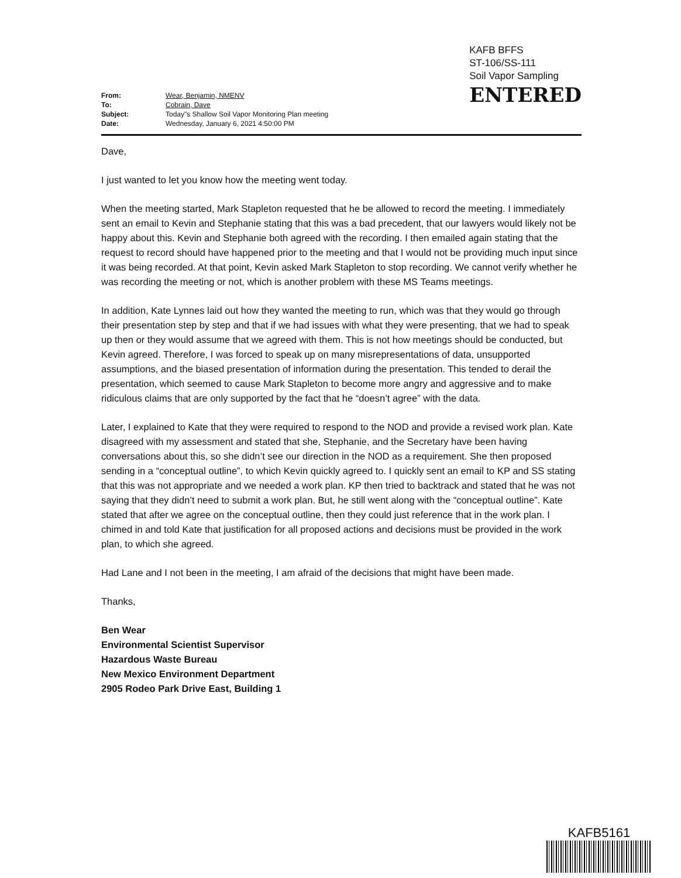| From: | Wear, Benjamin, NMENV |
| To: | Cobrain, Dave |
| Subject: | Today"s Shallow Soil Vapor Monitoring Plan meeting |
| Date: | Wednesday, January 6, 2021 4:50:00 PM |
KAFB BFFS
ST-106/SS-111
Soil Vapor Sampling
ENTERED
Dave,
I just wanted to let you know how the meeting went today.
When the meeting started, Mark Stapleton requested that he be allowed to record the meeting. I immediately sent an email to Kevin and Stephanie stating that this was a bad precedent, that our lawyers would likely not be happy about this. Kevin and Stephanie both agreed with the recording. I then emailed again stating that the request to record should have happened prior to the meeting and that I would not be providing much input since it was being recorded. At that point, Kevin asked Mark Stapleton to stop recording. We cannot verify whether he was recording the meeting or not, which is another problem with these MS Teams meetings.
In addition, Kate Lynnes laid out how they wanted the meeting to run, which was that they would go through their presentation step by step and that if we had issues with what they were presenting, that we had to speak up then or they would assume that we agreed with them. This is not how meetings should be conducted, but Kevin agreed. Therefore, I was forced to speak up on many misrepresentations of data, unsupported assumptions, and the biased presentation of information during the presentation. This tended to derail the presentation, which seemed to cause Mark Stapleton to become more angry and aggressive and to make ridiculous claims that are only supported by the fact that he “doesn’t agree” with the data.
Later, I explained to Kate that they were required to respond to the NOD and provide a revised work plan. Kate disagreed with my assessment and stated that she, Stephanie, and the Secretary have been having conversations about this, so she didn’t see our direction in the NOD as a requirement. She then proposed sending in a “conceptual outline”, to which Kevin quickly agreed to. I quickly sent an email to KP and SS stating that this was not appropriate and we needed a work plan. KP then tried to backtrack and stated that he was not saying that they didn’t need to submit a work plan. But, he still went along with the “conceptual outline”. Kate stated that after we agree on the conceptual outline, then they could just reference that in the work plan. I chimed in and told Kate that justification for all proposed actions and decisions must be provided in the work plan, to which she agreed.
Had Lane and I not been in the meeting, I am afraid of the decisions that might have been made.
Thanks,
Ben Wear
Environmental Scientist Supervisor
Hazardous Waste Bureau
New Mexico Environment Department
2905 Rodeo Park Drive East, Building 1
KAFB5161